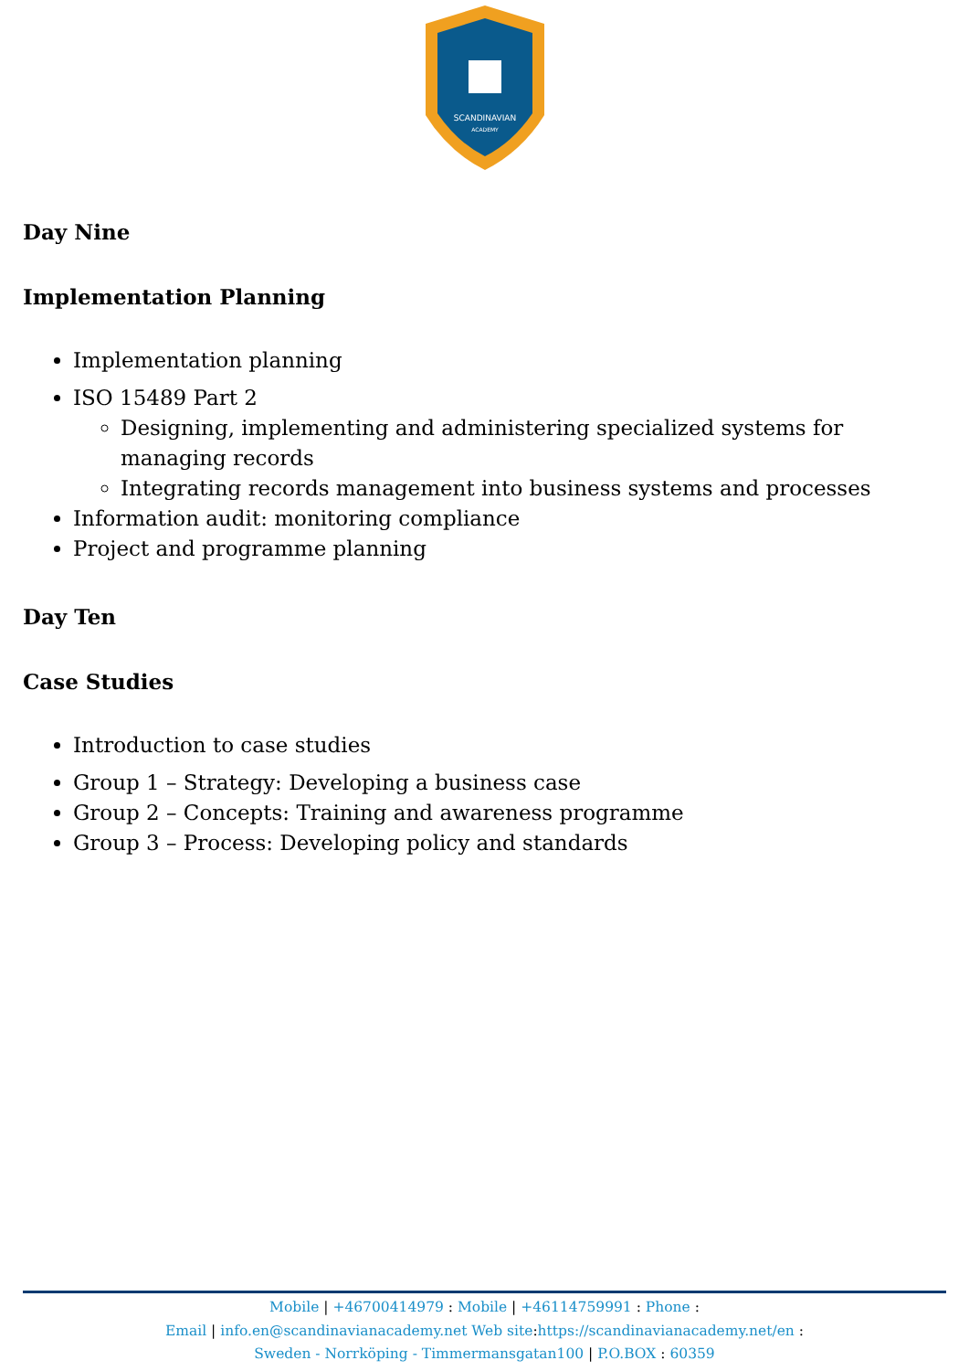SCANDINAVIAN
ACADEMY
Day Nine
Implementation Planning
Implementation planning
ISO 15489 Part 2
Designing, implementing and administering specialized systems for managing records
Integrating records management into business systems and processes
Information audit: monitoring compliance
Project and programme planning
Day Ten
Case Studies
Introduction to case studies
Group 1 – Strategy: Developing a business case
Group 2 – Concepts: Training and awareness programme
Group 3 – Process: Developing policy and standards
Mobile | +46700414979 : Mobile | +46114759991 : Phone :
Email | info.en@scandinavianacademy.net Web site: https://scandinavianacademy.net/en :
Sweden - Norrköping - Timmermansgatan100 | P.O.BOX : 60359